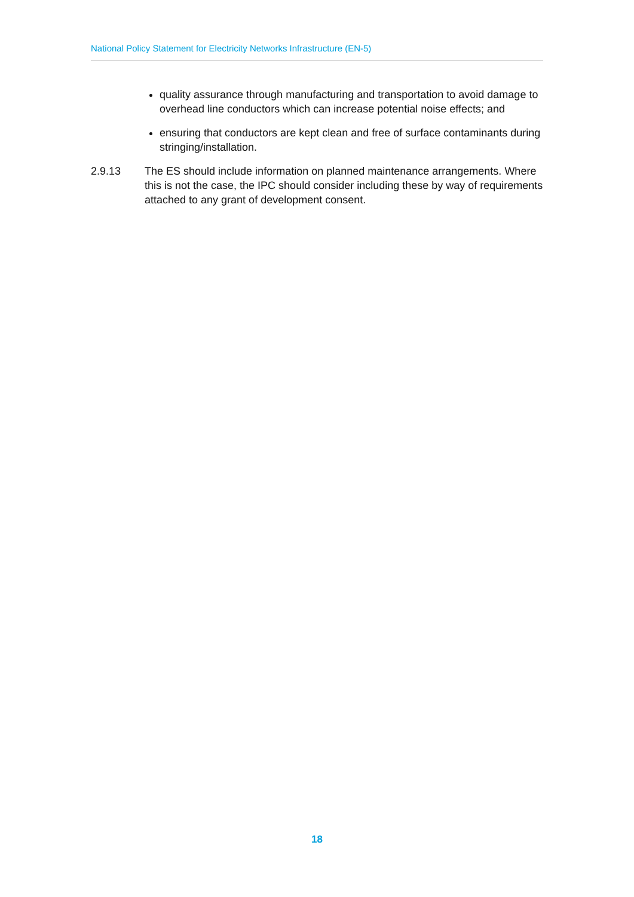National Policy Statement for Electricity Networks Infrastructure (EN-5)
quality assurance through manufacturing and transportation to avoid damage to overhead line conductors which can increase potential noise effects; and
ensuring that conductors are kept clean and free of surface contaminants during stringing/installation.
2.9.13 The ES should include information on planned maintenance arrangements. Where this is not the case, the IPC should consider including these by way of requirements attached to any grant of development consent.
18